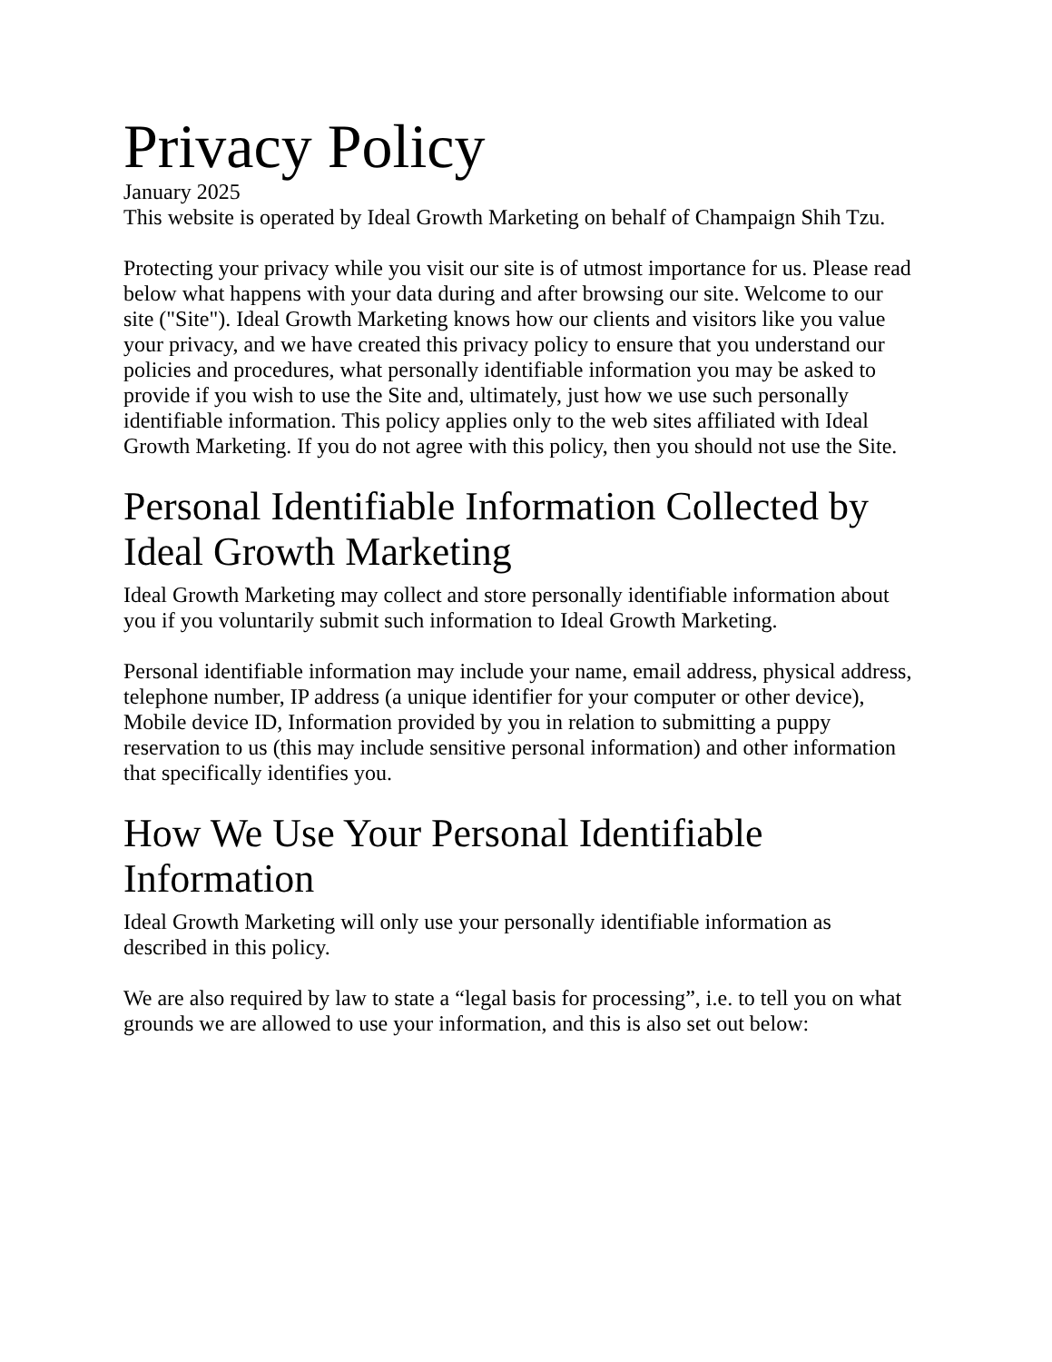Privacy Policy
January 2025
This website is operated by Ideal Growth Marketing on behalf of Champaign Shih Tzu.
Protecting your privacy while you visit our site is of utmost importance for us. Please read below what happens with your data during and after browsing our site. Welcome to our site ("Site"). Ideal Growth Marketing knows how our clients and visitors like you value your privacy, and we have created this privacy policy to ensure that you understand our policies and procedures, what personally identifiable information you may be asked to provide if you wish to use the Site and, ultimately, just how we use such personally identifiable information. This policy applies only to the web sites affiliated with Ideal Growth Marketing. If you do not agree with this policy, then you should not use the Site.
Personal Identifiable Information Collected by Ideal Growth Marketing
Ideal Growth Marketing may collect and store personally identifiable information about you if you voluntarily submit such information to Ideal Growth Marketing.
Personal identifiable information may include your name, email address, physical address, telephone number, IP address (a unique identifier for your computer or other device), Mobile device ID, Information provided by you in relation to submitting a puppy reservation to us (this may include sensitive personal information) and other information that specifically identifies you.
How We Use Your Personal Identifiable Information
Ideal Growth Marketing will only use your personally identifiable information as described in this policy.
We are also required by law to state a “legal basis for processing”, i.e. to tell you on what grounds we are allowed to use your information, and this is also set out below: